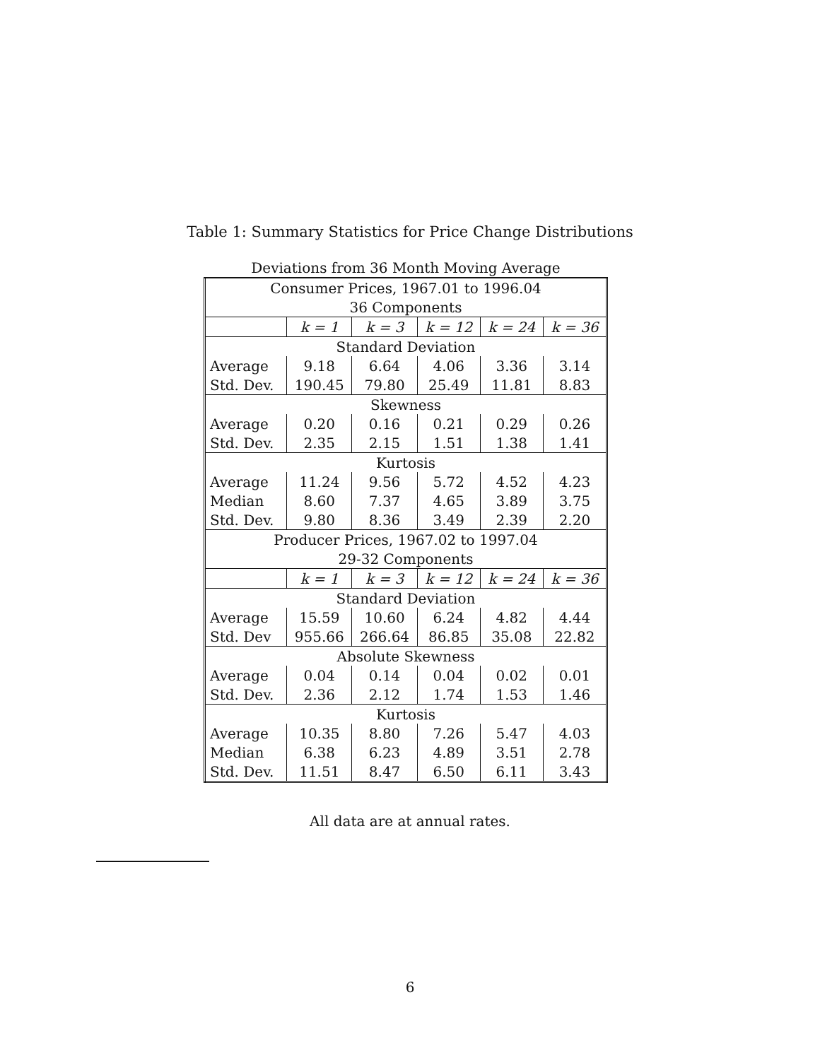Table 1: Summary Statistics for Price Change Distributions
Deviations from 36 Month Moving Average
| Consumer Prices, 1967.01 to 1996.04 | | | | | |
| 36 Components | | | | | |
| | k = 1 | k = 3 | k = 12 | k = 24 | k = 36 |
| Standard Deviation | | | | | |
| Average | 9.18 | 6.64 | 4.06 | 3.36 | 3.14 |
| Std. Dev. | 190.45 | 79.80 | 25.49 | 11.81 | 8.83 |
| Skewness | | | | | |
| Average | 0.20 | 0.16 | 0.21 | 0.29 | 0.26 |
| Std. Dev. | 2.35 | 2.15 | 1.51 | 1.38 | 1.41 |
| Kurtosis | | | | | |
| Average | 11.24 | 9.56 | 5.72 | 4.52 | 4.23 |
| Median | 8.60 | 7.37 | 4.65 | 3.89 | 3.75 |
| Std. Dev. | 9.80 | 8.36 | 3.49 | 2.39 | 2.20 |
| Producer Prices, 1967.02 to 1997.04 | | | | | |
| 29-32 Components | | | | | |
| | k = 1 | k = 3 | k = 12 | k = 24 | k = 36 |
| Standard Deviation | | | | | |
| Average | 15.59 | 10.60 | 6.24 | 4.82 | 4.44 |
| Std. Dev | 955.66 | 266.64 | 86.85 | 35.08 | 22.82 |
| Absolute Skewness | | | | | |
| Average | 0.04 | 0.14 | 0.04 | 0.02 | 0.01 |
| Std. Dev. | 2.36 | 2.12 | 1.74 | 1.53 | 1.46 |
| Kurtosis | | | | | |
| Average | 10.35 | 8.80 | 7.26 | 5.47 | 4.03 |
| Median | 6.38 | 6.23 | 4.89 | 3.51 | 2.78 |
| Std. Dev. | 11.51 | 8.47 | 6.50 | 6.11 | 3.43 |
All data are at annual rates.
6